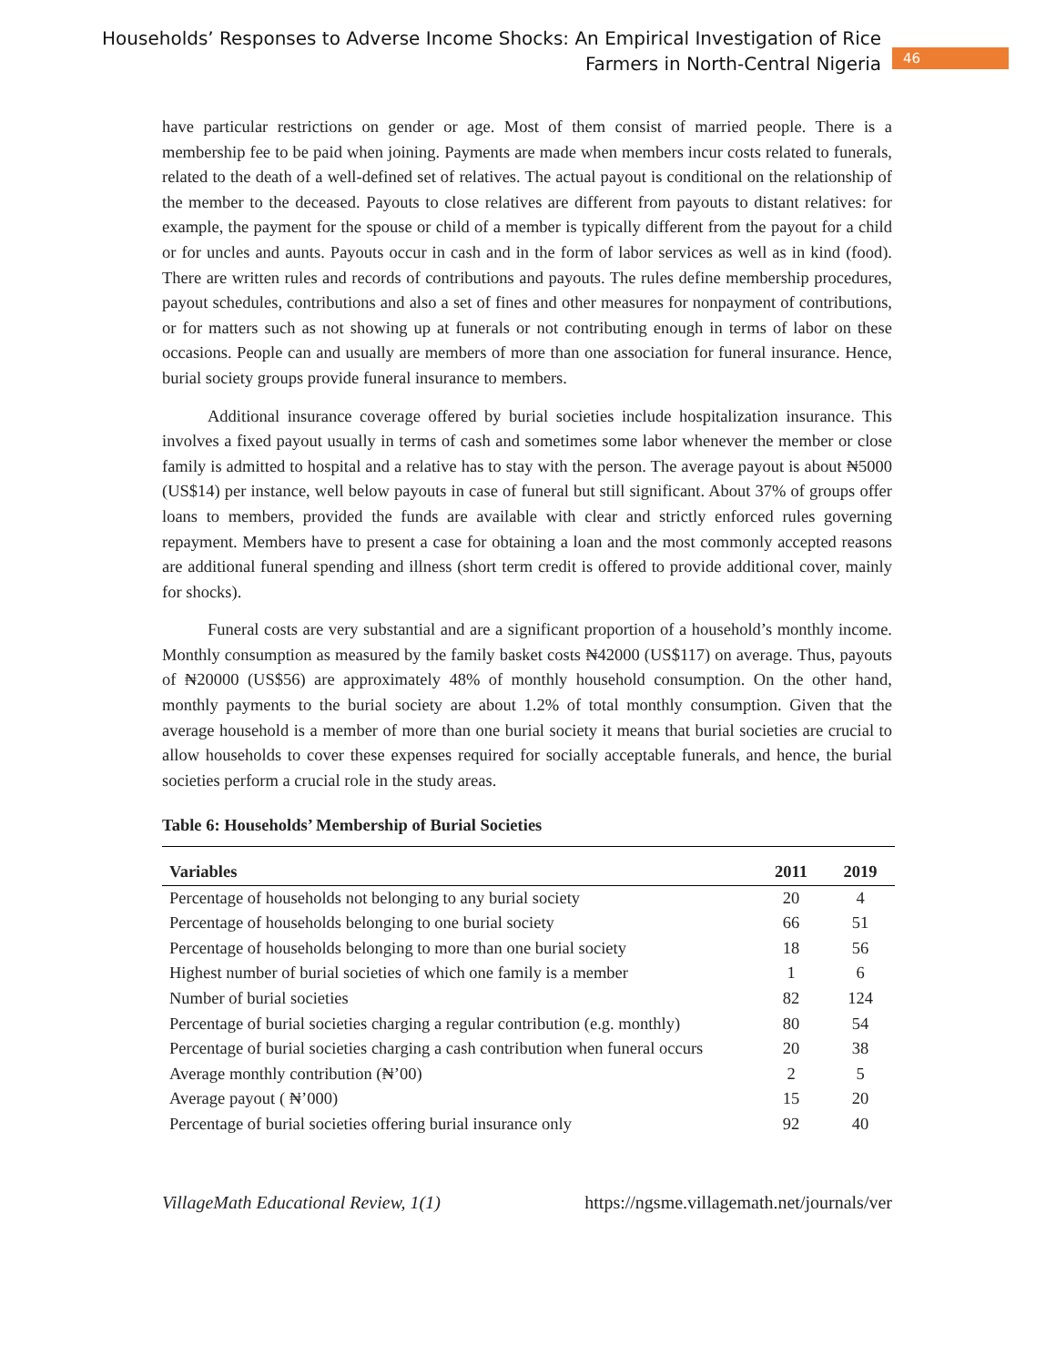Households’ Responses to Adverse Income Shocks: An Empirical Investigation of Rice
Farmers in North-Central Nigeria
46
have particular restrictions on gender or age. Most of them consist of married people. There is a membership fee to be paid when joining. Payments are made when members incur costs related to funerals, related to the death of a well-defined set of relatives. The actual payout is conditional on the relationship of the member to the deceased. Payouts to close relatives are different from payouts to distant relatives: for example, the payment for the spouse or child of a member is typically different from the payout for a child or for uncles and aunts. Payouts occur in cash and in the form of labor services as well as in kind (food). There are written rules and records of contributions and payouts. The rules define membership procedures, payout schedules, contributions and also a set of fines and other measures for nonpayment of contributions, or for matters such as not showing up at funerals or not contributing enough in terms of labor on these occasions. People can and usually are members of more than one association for funeral insurance. Hence, burial society groups provide funeral insurance to members.
Additional insurance coverage offered by burial societies include hospitalization insurance. This involves a fixed payout usually in terms of cash and sometimes some labor whenever the member or close family is admitted to hospital and a relative has to stay with the person. The average payout is about ₦5000 (US$14) per instance, well below payouts in case of funeral but still significant. About 37% of groups offer loans to members, provided the funds are available with clear and strictly enforced rules governing repayment. Members have to present a case for obtaining a loan and the most commonly accepted reasons are additional funeral spending and illness (short term credit is offered to provide additional cover, mainly for shocks).
Funeral costs are very substantial and are a significant proportion of a household’s monthly income. Monthly consumption as measured by the family basket costs ₦42000 (US$117) on average. Thus, payouts of ₦20000 (US$56) are approximately 48% of monthly household consumption. On the other hand, monthly payments to the burial society are about 1.2% of total monthly consumption. Given that the average household is a member of more than one burial society it means that burial societies are crucial to allow households to cover these expenses required for socially acceptable funerals, and hence, the burial societies perform a crucial role in the study areas.
Table 6: Households’ Membership of Burial Societies
| Variables | 2011 | 2019 |
| --- | --- | --- |
| Percentage of households not belonging to any burial society | 20 | 4 |
| Percentage of households belonging to one burial society | 66 | 51 |
| Percentage of households belonging to more than one burial society | 18 | 56 |
| Highest number of burial societies of which one family is a member | 1 | 6 |
| Number of burial societies | 82 | 124 |
| Percentage of burial societies charging a regular contribution (e.g. monthly) | 80 | 54 |
| Percentage of burial societies charging a cash contribution when funeral occurs | 20 | 38 |
| Average monthly contribution (₦’00) | 2 | 5 |
| Average payout ( ₦’000) | 15 | 20 |
| Percentage of burial societies offering burial insurance only | 92 | 40 |
VillageMath Educational Review, 1(1) https://ngsme.villagemath.net/journals/ver